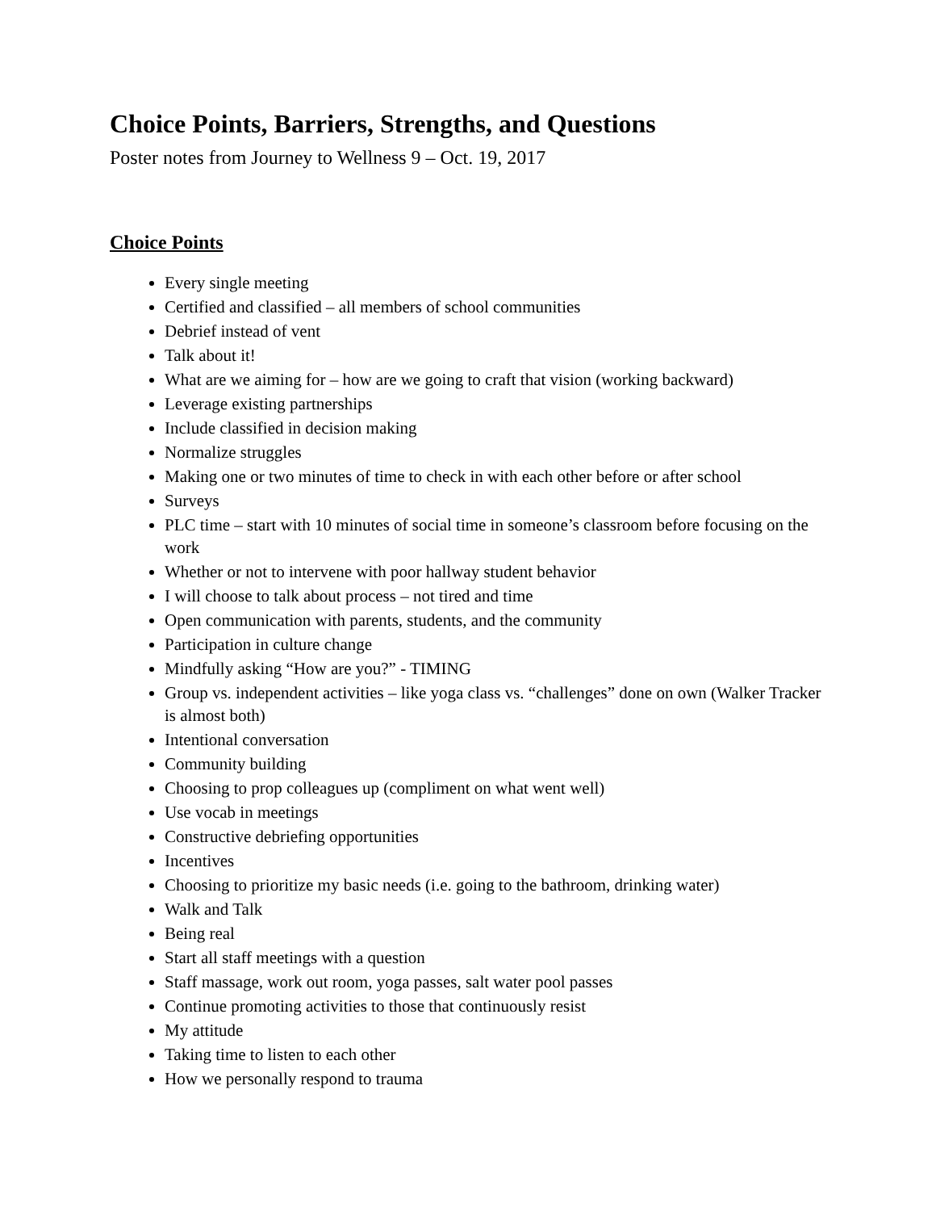Choice Points, Barriers, Strengths, and Questions
Poster notes from Journey to Wellness 9 – Oct. 19, 2017
Choice Points
Every single meeting
Certified and classified – all members of school communities
Debrief instead of vent
Talk about it!
What are we aiming for – how are we going to craft that vision (working backward)
Leverage existing partnerships
Include classified in decision making
Normalize struggles
Making one or two minutes of time to check in with each other before or after school
Surveys
PLC time – start with 10 minutes of social time in someone’s classroom before focusing on the work
Whether or not to intervene with poor hallway student behavior
I will choose to talk about process – not tired and time
Open communication with parents, students, and the community
Participation in culture change
Mindfully asking “How are you?” - TIMING
Group vs. independent activities – like yoga class vs. “challenges” done on own (Walker Tracker is almost both)
Intentional conversation
Community building
Choosing to prop colleagues up (compliment on what went well)
Use vocab in meetings
Constructive debriefing opportunities
Incentives
Choosing to prioritize my basic needs (i.e. going to the bathroom, drinking water)
Walk and Talk
Being real
Start all staff meetings with a question
Staff massage, work out room, yoga passes, salt water pool passes
Continue promoting activities to those that continuously resist
My attitude
Taking time to listen to each other
How we personally respond to trauma